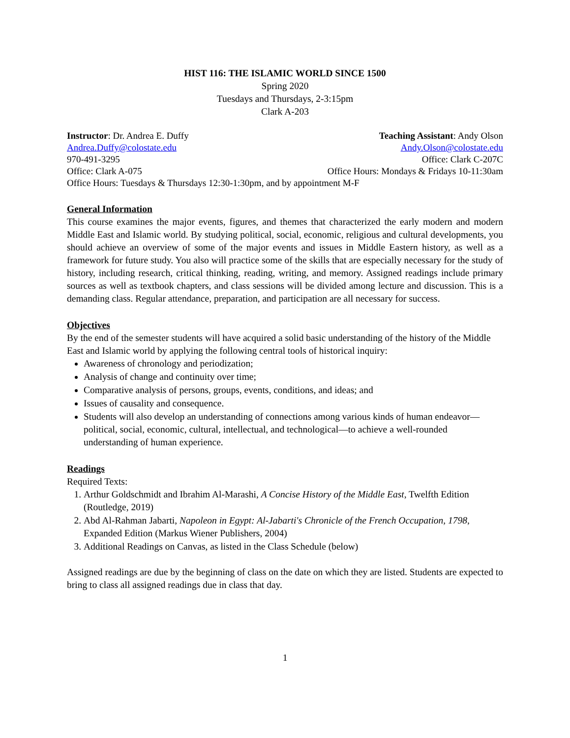HIST 116: THE ISLAMIC WORLD SINCE 1500
Spring 2020
Tuesdays and Thursdays, 2-3:15pm
Clark A-203
Instructor: Dr. Andrea E. Duffy Teaching Assistant: Andy Olson
Andrea.Duffy@colostate.edu Andy.Olson@colostate.edu
970-491-3295 Office: Clark C-207C
Office: Clark A-075 Office Hours: Mondays & Fridays 10-11:30am
Office Hours: Tuesdays & Thursdays 12:30-1:30pm, and by appointment M-F
General Information
This course examines the major events, figures, and themes that characterized the early modern and modern Middle East and Islamic world. By studying political, social, economic, religious and cultural developments, you should achieve an overview of some of the major events and issues in Middle Eastern history, as well as a framework for future study. You also will practice some of the skills that are especially necessary for the study of history, including research, critical thinking, reading, writing, and memory. Assigned readings include primary sources as well as textbook chapters, and class sessions will be divided among lecture and discussion. This is a demanding class. Regular attendance, preparation, and participation are all necessary for success.
Objectives
By the end of the semester students will have acquired a solid basic understanding of the history of the Middle East and Islamic world by applying the following central tools of historical inquiry:
Awareness of chronology and periodization;
Analysis of change and continuity over time;
Comparative analysis of persons, groups, events, conditions, and ideas; and
Issues of causality and consequence.
Students will also develop an understanding of connections among various kinds of human endeavor—political, social, economic, cultural, intellectual, and technological—to achieve a well-rounded understanding of human experience.
Readings
Required Texts:
1. Arthur Goldschmidt and Ibrahim Al-Marashi, A Concise History of the Middle East, Twelfth Edition (Routledge, 2019)
2. Abd Al-Rahman Jabarti, Napoleon in Egypt: Al-Jabarti's Chronicle of the French Occupation, 1798, Expanded Edition (Markus Wiener Publishers, 2004)
3. Additional Readings on Canvas, as listed in the Class Schedule (below)
Assigned readings are due by the beginning of class on the date on which they are listed. Students are expected to bring to class all assigned readings due in class that day.
1